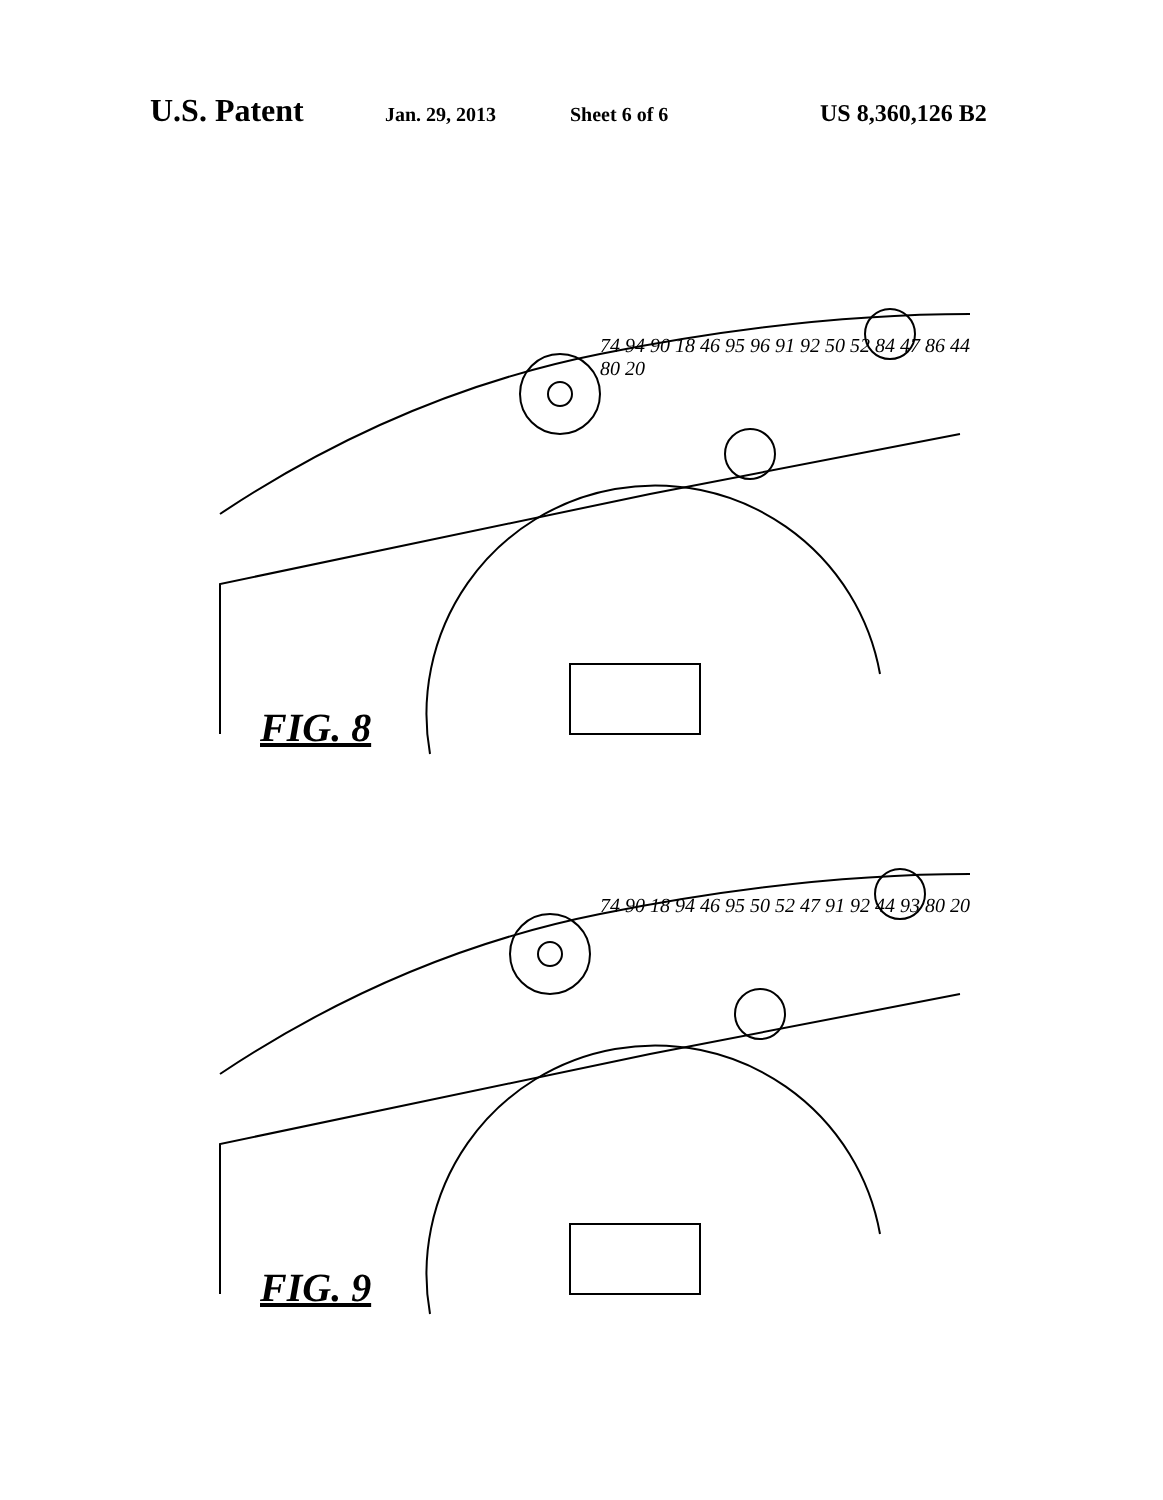U.S. Patent Jan. 29, 2013 Sheet 6 of 6 US 8,360,126 B2
FIG. 8
74 94 90 18 46 95 96 91 92 50 52 84 47 86 44 80 20
FIG. 9
74 90 18 94 46 95 50 52 47 91 92 44 93 80 20